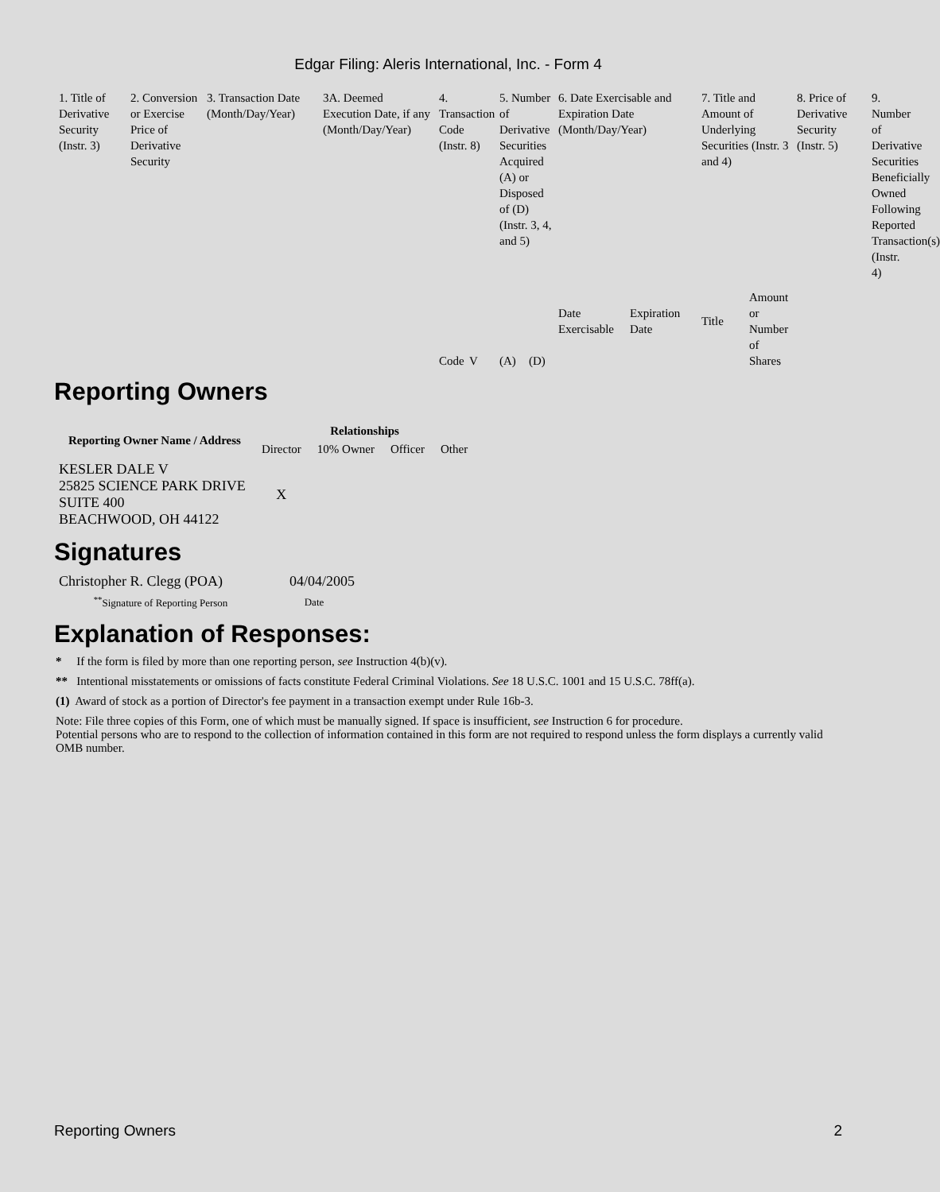Edgar Filing: Aleris International, Inc. - Form 4
| 1. Title of Derivative Security (Instr. 3) | 2. Conversion or Exercise Price of Derivative Security | 3. Transaction Date (Month/Day/Year) | 3A. Deemed Execution Date, if any (Month/Day/Year) | 4. Transaction Code (Instr. 8) | | 5. Number of Derivative Securities Acquired (A) or Disposed of (D) (Instr. 3, 4, and 5) | | 6. Date Exercisable and Expiration Date (Month/Day/Year) | | 7. Title and Amount of Underlying Securities (Instr. 3 and 4) | | 8. Price of Derivative Security (Instr. 5) | 9. Number of Derivative Securities Beneficially Owned Following Reported Transaction(s) (Instr. 4) |
| | | | | Code | V | (A) | (D) | Date Exercisable | Expiration Date | Title | Amount or Number of Shares | | |
Reporting Owners
| Reporting Owner Name / Address | Relationships | | | |
| --- | --- | --- | --- | --- |
| | Director | 10% Owner | Officer | Other |
| KESLER DALE V 25825 SCIENCE PARK DRIVE SUITE 400 BEACHWOOD, OH 44122 | X | | | |
Signatures
| Christopher R. Clegg (POA) | 04/04/2005 |
| <sup>**</sup> Signature of Reporting Person | Date |
Explanation of Responses:
* If the form is filed by more than one reporting person, see Instruction 4(b)(v).
** Intentional misstatements or omissions of facts constitute Federal Criminal Violations. See 18 U.S.C. 1001 and 15 U.S.C. 78ff(a).
(1) Award of stock as a portion of Director's fee payment in a transaction exempt under Rule 16b-3.
Note: File three copies of this Form, one of which must be manually signed. If space is insufficient, see Instruction 6 for procedure.
Potential persons who are to respond to the collection of information contained in this form are not required to respond unless the form displays a currently valid OMB number.
Reporting Owners 2